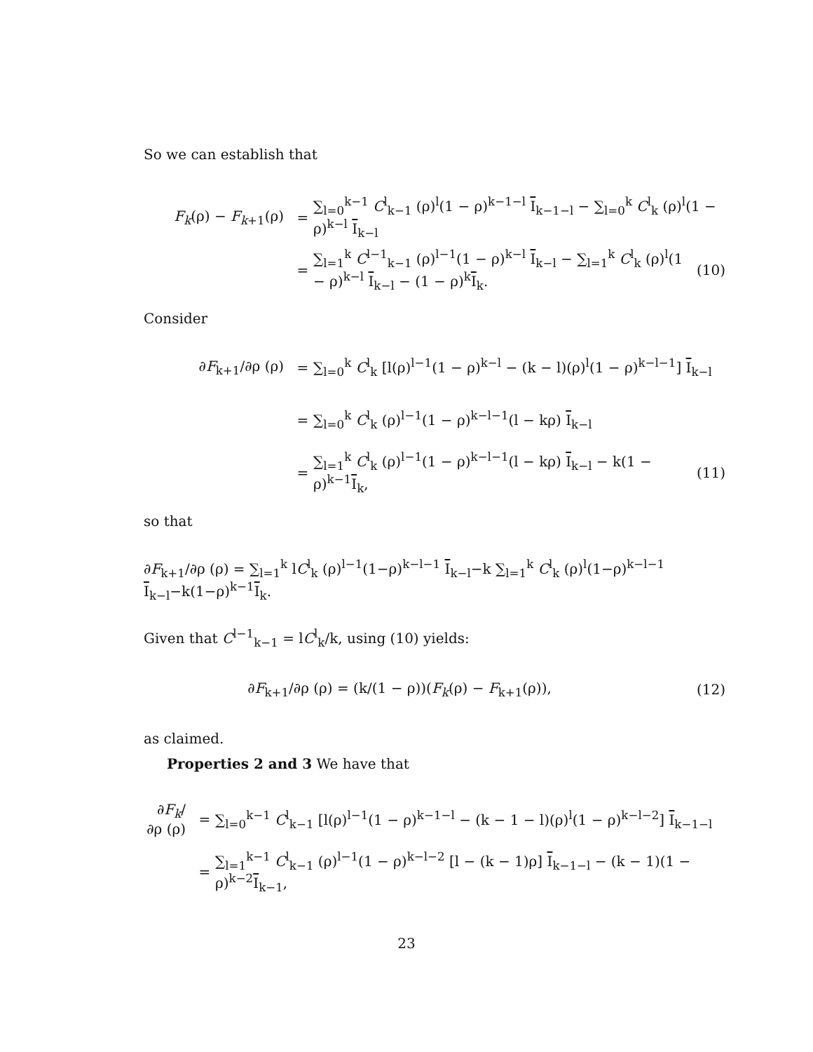So we can establish that
F<sub>k</sub>(ρ) − F<sub>k+1</sub>(ρ) =
∑<sub>l=0</sub><sup>k−1</sup> C<sup>l</sup><sub>k−1</sub> (ρ)<sup>l</sup>(1 − ρ)<sup>k−1−l</sup> I<sub>k−1−l</sub> − ∑<sub>l=0</sub><sup>k</sup> C<sup>l</sup><sub>k</sub> (ρ)<sup>l</sup>(1 − ρ)<sup>k−l</sup> I<sub>k−l</sub>
=
∑<sub>l=1</sub><sup>k</sup> C<sup>l−1</sup><sub>k−1</sub> (ρ)<sup>l−1</sup>(1 − ρ)<sup>k−l</sup> I<sub>k−l</sub> − ∑<sub>l=1</sub><sup>k</sup> C<sup>l</sup><sub>k</sub> (ρ)<sup>l</sup>(1 − ρ)<sup>k−l</sup> I<sub>k−l</sub> − (1 − ρ)<sup>k</sup>I<sub>k</sub>.
(10)
Consider
∂F<sub>k+1</sub>/∂ρ (ρ) =
∑<sub>l=0</sub><sup>k</sup> C<sup>l</sup><sub>k</sub> [l(ρ)<sup>l−1</sup>(1 − ρ)<sup>k−l</sup> − (k − l)(ρ)<sup>l</sup>(1 − ρ)<sup>k−l−1</sup>] I<sub>k−l</sub>
=
∑<sub>l=0</sub><sup>k</sup> C<sup>l</sup><sub>k</sub> (ρ)<sup>l−1</sup>(1 − ρ)<sup>k−l−1</sup>(l − kρ) I<sub>k−l</sub>
=
∑<sub>l=1</sub><sup>k</sup> C<sup>l</sup><sub>k</sub> (ρ)<sup>l−1</sup>(1 − ρ)<sup>k−l−1</sup>(l − kρ) I<sub>k−l</sub> − k(1 − ρ)<sup>k−1</sup>I<sub>k</sub>,
(11)
so that
∂F<sub>k+1</sub>/∂ρ (ρ) = ∑<sub>l=1</sub><sup>k</sup> lC<sup>l</sup><sub>k</sub> (ρ)<sup>l−1</sup>(1−ρ)<sup>k−l−1</sup> I<sub>k−l</sub>−k ∑<sub>l=1</sub><sup>k</sup> C<sup>l</sup><sub>k</sub> (ρ)<sup>l</sup>(1−ρ)<sup>k−l−1</sup> I<sub>k−l</sub>−k(1−ρ)<sup>k−1</sup>I<sub>k</sub>.
Given that C<sup>l−1</sup><sub>k−1</sub> = lC<sup>l</sup><sub>k</sub>/k, using (10) yields:
∂F<sub>k+1</sub>/∂ρ (ρ) = (k/(1 − ρ))(F<sub>k</sub>(ρ) − F<sub>k+1</sub>(ρ)),
(12)
as claimed.
Properties 2 and 3 We have that
∂F<sub>k</sub>/∂ρ (ρ)
=
∑<sub>l=0</sub><sup>k−1</sup> C<sup>l</sup><sub>k−1</sub> [l(ρ)<sup>l−1</sup>(1 − ρ)<sup>k−1−l</sup> − (k − 1 − l)(ρ)<sup>l</sup>(1 − ρ)<sup>k−l−2</sup>] I<sub>k−1−l</sub>
=
∑<sub>l=1</sub><sup>k−1</sup> C<sup>l</sup><sub>k−1</sub> (ρ)<sup>l−1</sup>(1 − ρ)<sup>k−l−2</sup> [l − (k − 1)ρ] I<sub>k−1−l</sub> − (k − 1)(1 − ρ)<sup>k−2</sup>I<sub>k−1</sub>,
23